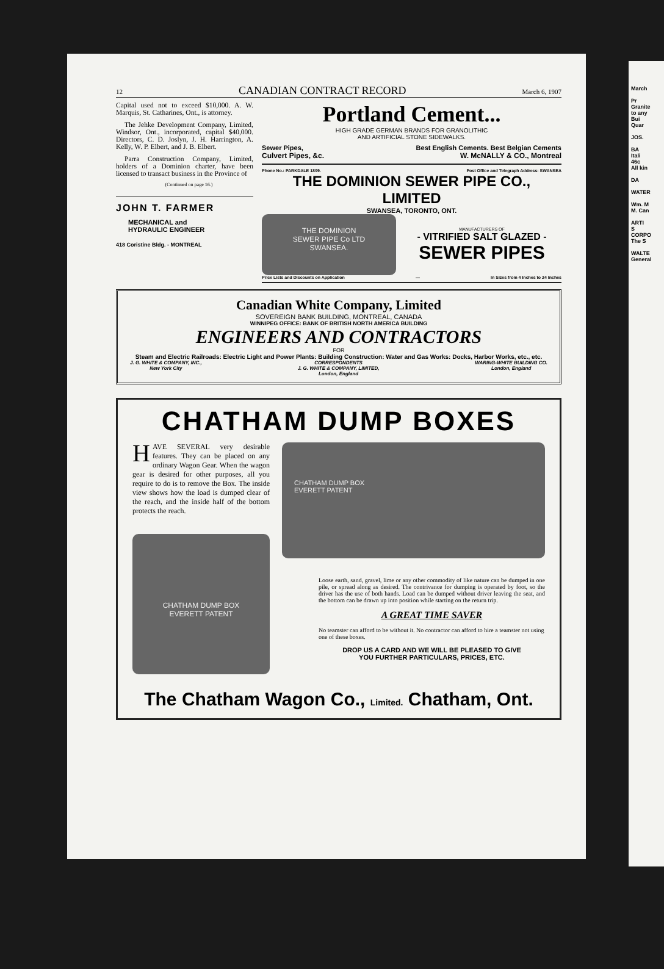12 CANADIAN CONTRACT RECORD March 6, 1907
Capital used not to exceed $10,000. A. W. Marquis, St. Catharines, Ont., is attorney.
The Jehke Development Company, Limited, Windsor, Ont., incorporated, capital $40,000. Directors, C. D. Joslyn, J. H. Harrington, A. Kelly, W. P. Elbert, and J. B. Elbert.
Parra Construction Company, Limited, holders of a Dominion charter, have been licensed to transact business in the Province of
(Continued on page 16.)
JOHN T. FARMER
MECHANICAL and
HYDRAULIC ENGINEER
418 Coristine Bldg. - MONTREAL
Portland Cement...
HIGH GRADE GERMAN BRANDS FOR GRANOLITHIC
AND ARTIFICIAL STONE SIDEWALKS.
Sewer Pipes, Best English Cements. Best Belgian Cements
Culvert Pipes, &c. W. McNALLY & CO., Montreal
Phone No.: PARKDALE 1809. Post Office and Telegraph Address: SWANSEA
THE DOMINION SEWER PIPE CO., LIMITED
SWANSEA, TORONTO, ONT.
THE DOMINION
SEWER PIPE Co LTD
SWANSEA.
MANUFACTURERS OF
- VITRIFIED SALT GLAZED -
SEWER PIPES
Price Lists and Discounts on Application — In Sizes from 4 Inches to 24 Inches
Canadian White Company, Limited
SOVEREIGN BANK BUILDING, MONTREAL, CANADA
WINNIPEG OFFICE: BANK OF BRITISH NORTH AMERICA BUILDING
ENGINEERS AND CONTRACTORS
FOR
Steam and Electric Railroads: Electric Light and Power Plants: Building Construction: Water and Gas Works: Docks, Harbor Works, etc., etc.
J. G. WHITE & COMPANY, INC.,
New York City CORRESPONDENTS
J. G. WHITE & COMPANY, LIMITED,
London, England WARING-WHITE BUILDING CO.
London, England
CHATHAM DUMP BOXES
HAVE SEVERAL very desirable features. They can be placed on any ordinary Wagon Gear. When the wagon gear is desired for other purposes, all you require to do is to remove the Box. The inside view shows how the load is dumped clear of the reach, and the inside half of the bottom protects the reach.
CHATHAM DUMP BOX
EVERETT PATENT
CHATHAM DUMP BOX
EVERETT PATENT
Loose earth, sand, gravel, lime or any other commodity of like nature can be dumped in one pile, or spread along as desired. The contrivance for dumping is operated by foot, so the driver has the use of both hands. Load can be dumped without driver leaving the seat, and the bottom can be drawn up into position while starting on the return trip.
A GREAT TIME SAVER
No teamster can afford to be without it. No contractor can afford to hire a teamster not using one of these boxes.
DROP US A CARD AND WE WILL BE PLEASED TO GIVE
YOU FURTHER PARTICULARS, PRICES, ETC.
The Chatham Wagon Co., Limited. Chatham, Ont.
March
Pr
Granite
to any
Bui
Quar
JOS.
BA
Itali
46c
All kin
DA
WATER
Wm. M
M. Can
ARTI
S
CORPO
The S
WALTE
General